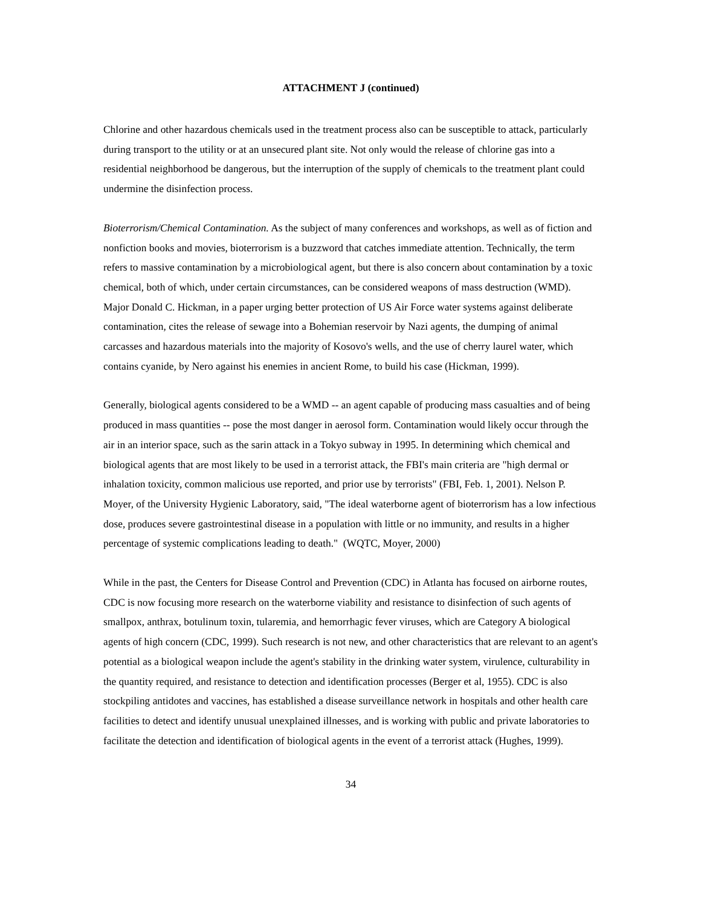ATTACHMENT J (continued)
Chlorine and other hazardous chemicals used in the treatment process also can be susceptible to attack, particularly during transport to the utility or at an unsecured plant site. Not only would the release of chlorine gas into a residential neighborhood be dangerous, but the interruption of the supply of chemicals to the treatment plant could undermine the disinfection process.
Bioterrorism/Chemical Contamination. As the subject of many conferences and workshops, as well as of fiction and nonfiction books and movies, bioterrorism is a buzzword that catches immediate attention. Technically, the term refers to massive contamination by a microbiological agent, but there is also concern about contamination by a toxic chemical, both of which, under certain circumstances, can be considered weapons of mass destruction (WMD). Major Donald C. Hickman, in a paper urging better protection of US Air Force water systems against deliberate contamination, cites the release of sewage into a Bohemian reservoir by Nazi agents, the dumping of animal carcasses and hazardous materials into the majority of Kosovo's wells, and the use of cherry laurel water, which contains cyanide, by Nero against his enemies in ancient Rome, to build his case (Hickman, 1999).
Generally, biological agents considered to be a WMD -- an agent capable of producing mass casualties and of being produced in mass quantities -- pose the most danger in aerosol form. Contamination would likely occur through the air in an interior space, such as the sarin attack in a Tokyo subway in 1995. In determining which chemical and biological agents that are most likely to be used in a terrorist attack, the FBI's main criteria are "high dermal or inhalation toxicity, common malicious use reported, and prior use by terrorists" (FBI, Feb. 1, 2001). Nelson P. Moyer, of the University Hygienic Laboratory, said, "The ideal waterborne agent of bioterrorism has a low infectious dose, produces severe gastrointestinal disease in a population with little or no immunity, and results in a higher percentage of systemic complications leading to death." (WQTC, Moyer, 2000)
While in the past, the Centers for Disease Control and Prevention (CDC) in Atlanta has focused on airborne routes, CDC is now focusing more research on the waterborne viability and resistance to disinfection of such agents of smallpox, anthrax, botulinum toxin, tularemia, and hemorrhagic fever viruses, which are Category A biological agents of high concern (CDC, 1999). Such research is not new, and other characteristics that are relevant to an agent's potential as a biological weapon include the agent's stability in the drinking water system, virulence, culturability in the quantity required, and resistance to detection and identification processes (Berger et al, 1955). CDC is also stockpiling antidotes and vaccines, has established a disease surveillance network in hospitals and other health care facilities to detect and identify unusual unexplained illnesses, and is working with public and private laboratories to facilitate the detection and identification of biological agents in the event of a terrorist attack (Hughes, 1999).
34